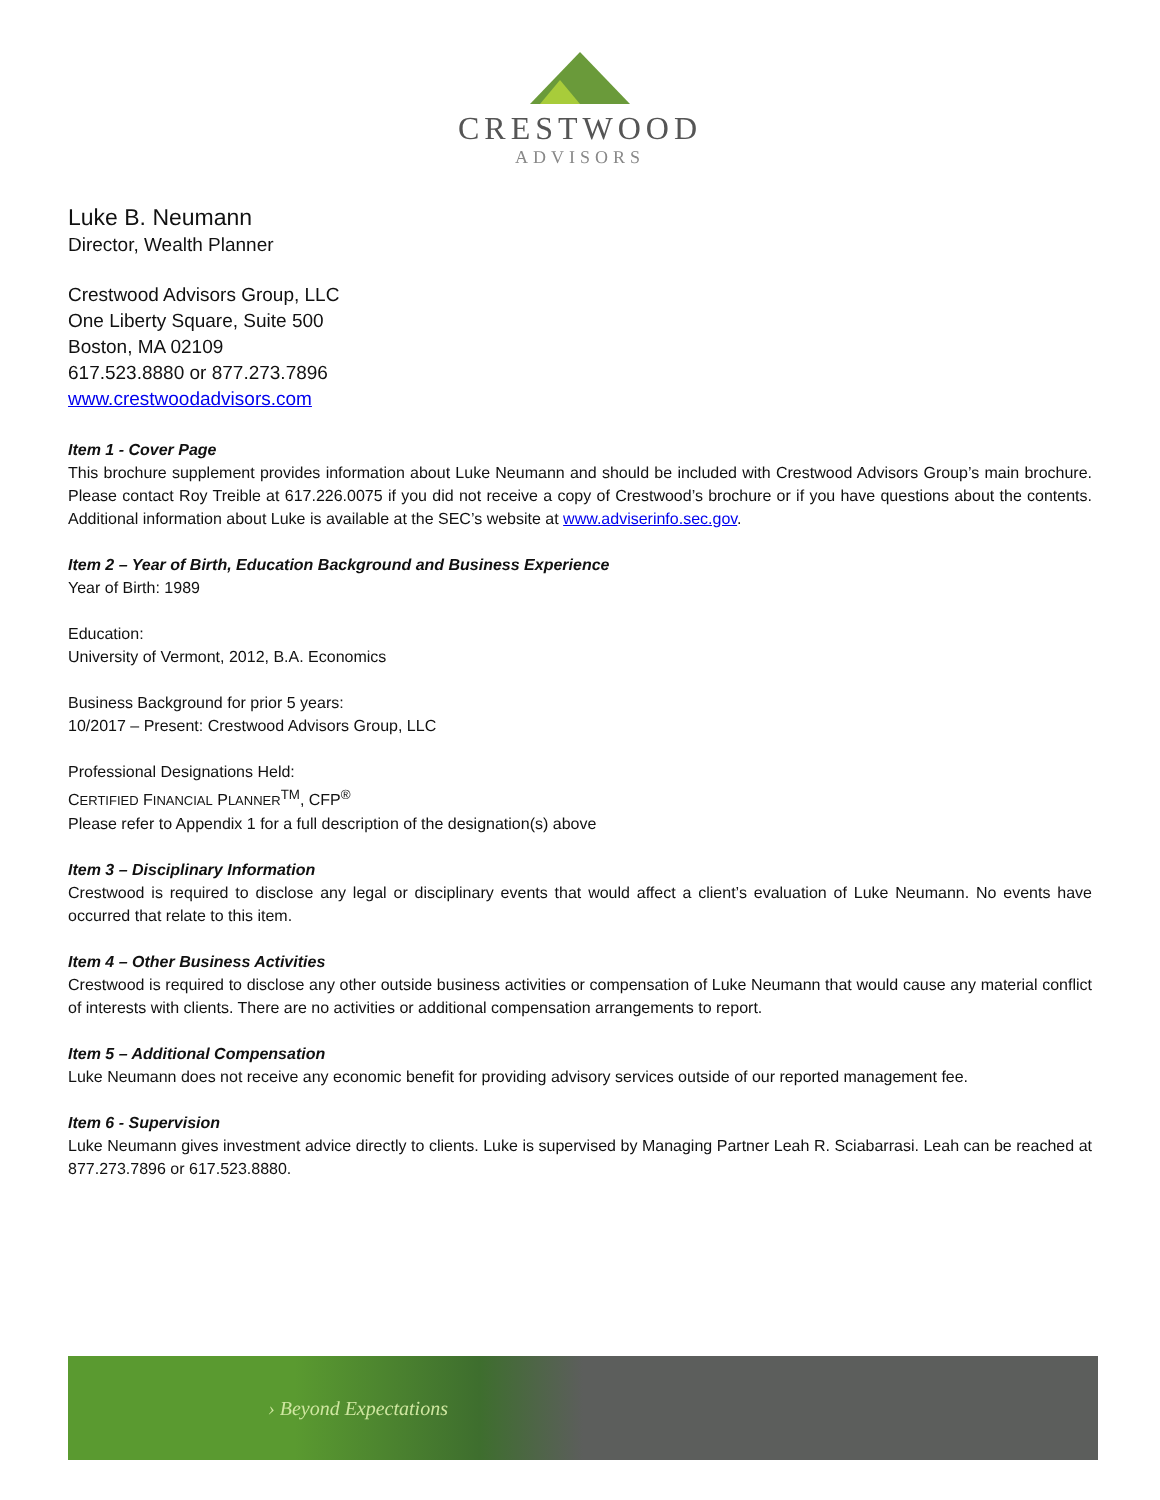CRESTWOOD
ADVISORS
Luke B. Neumann
Director, Wealth Planner
Crestwood Advisors Group, LLC
One Liberty Square, Suite 500
Boston, MA 02109
617.523.8880 or 877.273.7896
www.crestwoodadvisors.com
Item 1 - Cover Page
This brochure supplement provides information about Luke Neumann and should be included with Crestwood Advisors Group’s main brochure. Please contact Roy Treible at 617.226.0075 if you did not receive a copy of Crestwood’s brochure or if you have questions about the contents. Additional information about Luke is available at the SEC’s website at www.adviserinfo.sec.gov.
Item 2 – Year of Birth, Education Background and Business Experience
Year of Birth: 1989
Education:
University of Vermont, 2012, B.A. Economics
Business Background for prior 5 years:
10/2017 – Present: Crestwood Advisors Group, LLC
Professional Designations Held:
CERTIFIED FINANCIAL PLANNER<sup>TM</sup>, CFP<sup>®</sup>
Please refer to Appendix 1 for a full description of the designation(s) above
Item 3 – Disciplinary Information
Crestwood is required to disclose any legal or disciplinary events that would affect a client’s evaluation of Luke Neumann. No events have occurred that relate to this item.
Item 4 – Other Business Activities
Crestwood is required to disclose any other outside business activities or compensation of Luke Neumann that would cause any material conflict of interests with clients. There are no activities or additional compensation arrangements to report.
Item 5 – Additional Compensation
Luke Neumann does not receive any economic benefit for providing advisory services outside of our reported management fee.
Item 6 - Supervision
Luke Neumann gives investment advice directly to clients. Luke is supervised by Managing Partner Leah R. Sciabarrasi. Leah can be reached at 877.273.7896 or 617.523.8880.
› Beyond Expectations